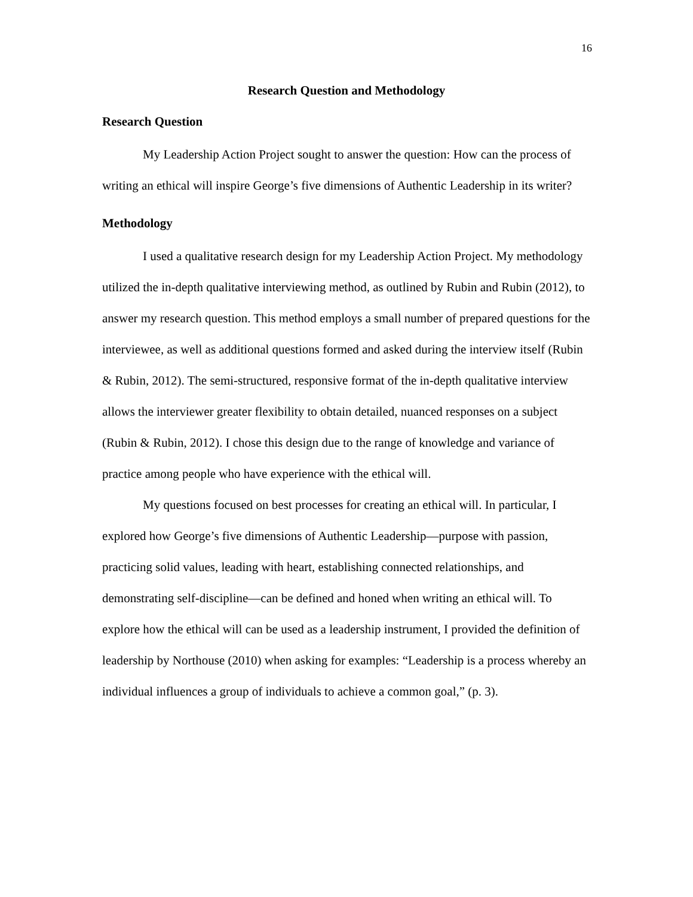16
Research Question and Methodology
Research Question
My Leadership Action Project sought to answer the question: How can the process of writing an ethical will inspire George’s five dimensions of Authentic Leadership in its writer?
Methodology
I used a qualitative research design for my Leadership Action Project. My methodology utilized the in-depth qualitative interviewing method, as outlined by Rubin and Rubin (2012), to answer my research question. This method employs a small number of prepared questions for the interviewee, as well as additional questions formed and asked during the interview itself (Rubin & Rubin, 2012). The semi-structured, responsive format of the in-depth qualitative interview allows the interviewer greater flexibility to obtain detailed, nuanced responses on a subject (Rubin & Rubin, 2012). I chose this design due to the range of knowledge and variance of practice among people who have experience with the ethical will.
My questions focused on best processes for creating an ethical will. In particular, I explored how George’s five dimensions of Authentic Leadership—purpose with passion, practicing solid values, leading with heart, establishing connected relationships, and demonstrating self-discipline—can be defined and honed when writing an ethical will. To explore how the ethical will can be used as a leadership instrument, I provided the definition of leadership by Northouse (2010) when asking for examples: “Leadership is a process whereby an individual influences a group of individuals to achieve a common goal,” (p. 3).